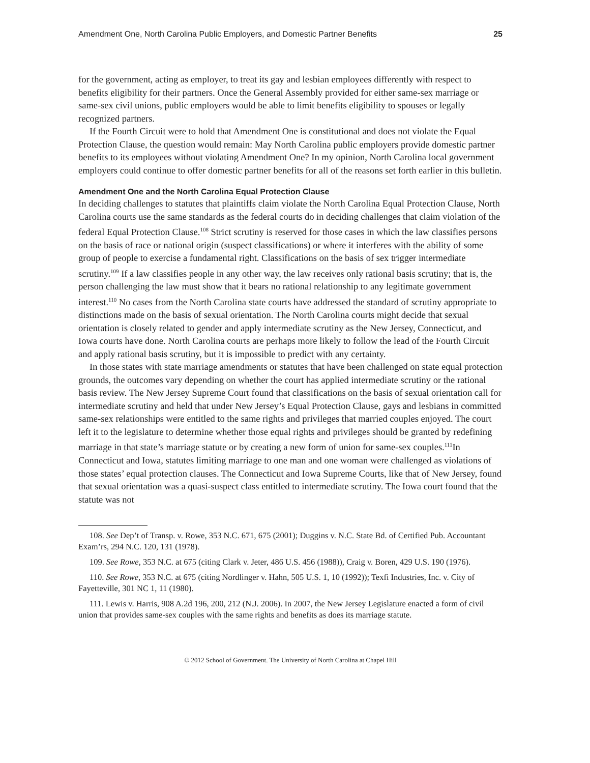Amendment One, North Carolina Public Employers, and Domestic Partner Benefits 25
for the government, acting as employer, to treat its gay and lesbian employees differently with respect to benefits eligibility for their partners. Once the General Assembly provided for either same-sex marriage or same-sex civil unions, public employers would be able to limit benefits eligibility to spouses or legally recognized partners.
If the Fourth Circuit were to hold that Amendment One is constitutional and does not violate the Equal Protection Clause, the question would remain: May North Carolina public employers provide domestic partner benefits to its employees without violating Amendment One? In my opinion, North Carolina local government employers could continue to offer domestic partner benefits for all of the reasons set forth earlier in this bulletin.
Amendment One and the North Carolina Equal Protection Clause
In deciding challenges to statutes that plaintiffs claim violate the North Carolina Equal Protection Clause, North Carolina courts use the same standards as the federal courts do in deciding challenges that claim violation of the federal Equal Protection Clause.<sup>108</sup> Strict scrutiny is reserved for those cases in which the law classifies persons on the basis of race or national origin (suspect classifications) or where it interferes with the ability of some group of people to exercise a fundamental right. Classifications on the basis of sex trigger intermediate scrutiny.<sup>109</sup> If a law classifies people in any other way, the law receives only rational basis scrutiny; that is, the person challenging the law must show that it bears no rational relationship to any legitimate government interest.<sup>110</sup> No cases from the North Carolina state courts have addressed the standard of scrutiny appropriate to distinctions made on the basis of sexual orientation. The North Carolina courts might decide that sexual orientation is closely related to gender and apply intermediate scrutiny as the New Jersey, Connecticut, and Iowa courts have done. North Carolina courts are perhaps more likely to follow the lead of the Fourth Circuit and apply rational basis scrutiny, but it is impossible to predict with any certainty.
In those states with state marriage amendments or statutes that have been challenged on state equal protection grounds, the outcomes vary depending on whether the court has applied intermediate scrutiny or the rational basis review. The New Jersey Supreme Court found that classifications on the basis of sexual orientation call for intermediate scrutiny and held that under New Jersey’s Equal Protection Clause, gays and lesbians in committed same-sex relationships were entitled to the same rights and privileges that married couples enjoyed. The court left it to the legislature to determine whether those equal rights and privileges should be granted by redefining marriage in that state’s marriage statute or by creating a new form of union for same-sex couples.<sup>111</sup>In Connecticut and Iowa, statutes limiting marriage to one man and one woman were challenged as violations of those states’ equal protection clauses. The Connecticut and Iowa Supreme Courts, like that of New Jersey, found that sexual orientation was a quasi-suspect class entitled to intermediate scrutiny. The Iowa court found that the statute was not
108. See Dep’t of Transp. v. Rowe, 353 N.C. 671, 675 (2001); Duggins v. N.C. State Bd. of Certified Pub. Accountant Exam’rs, 294 N.C. 120, 131 (1978).
109. See Rowe, 353 N.C. at 675 (citing Clark v. Jeter, 486 U.S. 456 (1988)), Craig v. Boren, 429 U.S. 190 (1976).
110. See Rowe, 353 N.C. at 675 (citing Nordlinger v. Hahn, 505 U.S. 1, 10 (1992)); Texfi Industries, Inc. v. City of Fayetteville, 301 NC 1, 11 (1980).
111. Lewis v. Harris, 908 A.2d 196, 200, 212 (N.J. 2006). In 2007, the New Jersey Legislature enacted a form of civil union that provides same-sex couples with the same rights and benefits as does its marriage statute.
© 2012 School of Government. The University of North Carolina at Chapel Hill